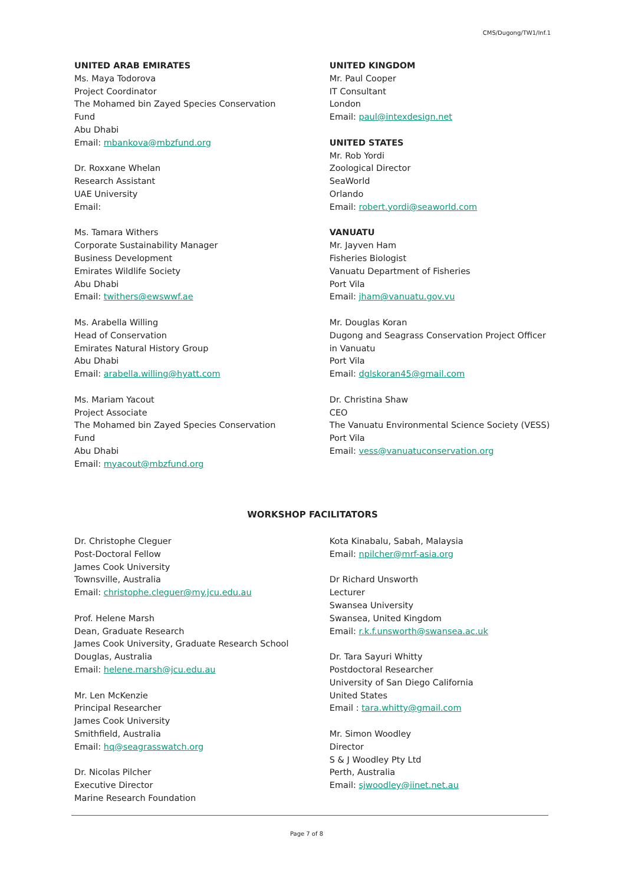CMS/Dugong/TW1/Inf.1
UNITED ARAB EMIRATES
Ms. Maya Todorova
Project Coordinator
The Mohamed bin Zayed Species Conservation
Fund
Abu Dhabi
Email: mbankova@mbzfund.org
Dr. Roxxane Whelan
Research Assistant
UAE University
Email:
Ms. Tamara Withers
Corporate Sustainability Manager
Business Development
Emirates Wildlife Society
Abu Dhabi
Email: twithers@ewswwf.ae
Ms. Arabella Willing
Head of Conservation
Emirates Natural History Group
Abu Dhabi
Email: arabella.willing@hyatt.com
Ms. Mariam Yacout
Project Associate
The Mohamed bin Zayed Species Conservation
Fund
Abu Dhabi
Email: myacout@mbzfund.org
UNITED KINGDOM
Mr. Paul Cooper
IT Consultant
London
Email: paul@intexdesign.net
UNITED STATES
Mr. Rob Yordi
Zoological Director
SeaWorld
Orlando
Email: robert.yordi@seaworld.com
VANUATU
Mr. Jayven Ham
Fisheries Biologist
Vanuatu Department of Fisheries
Port Vila
Email: jham@vanuatu.gov.vu
Mr. Douglas Koran
Dugong and Seagrass Conservation Project Officer
in Vanuatu
Port Vila
Email: dglskoran45@gmail.com
Dr. Christina Shaw
CEO
The Vanuatu Environmental Science Society (VESS)
Port Vila
Email: vess@vanuatuconservation.org
WORKSHOP FACILITATORS
Dr. Christophe Cleguer
Post-Doctoral Fellow
James Cook University
Townsville, Australia
Email: christophe.cleguer@my.jcu.edu.au
Prof. Helene Marsh
Dean, Graduate Research
James Cook University, Graduate Research School
Douglas, Australia
Email: helene.marsh@jcu.edu.au
Mr. Len McKenzie
Principal Researcher
James Cook University
Smithfield, Australia
Email: hq@seagrasswatch.org
Dr. Nicolas Pilcher
Executive Director
Marine Research Foundation
Kota Kinabalu, Sabah, Malaysia
Email: npilcher@mrf-asia.org
Dr Richard Unsworth
Lecturer
Swansea University
Swansea, United Kingdom
Email: r.k.f.unsworth@swansea.ac.uk
Dr. Tara Sayuri Whitty
Postdoctoral Researcher
University of San Diego California
United States
Email : tara.whitty@gmail.com
Mr. Simon Woodley
Director
S & J Woodley Pty Ltd
Perth, Australia
Email: sjwoodley@iinet.net.au
Page 7 of 8